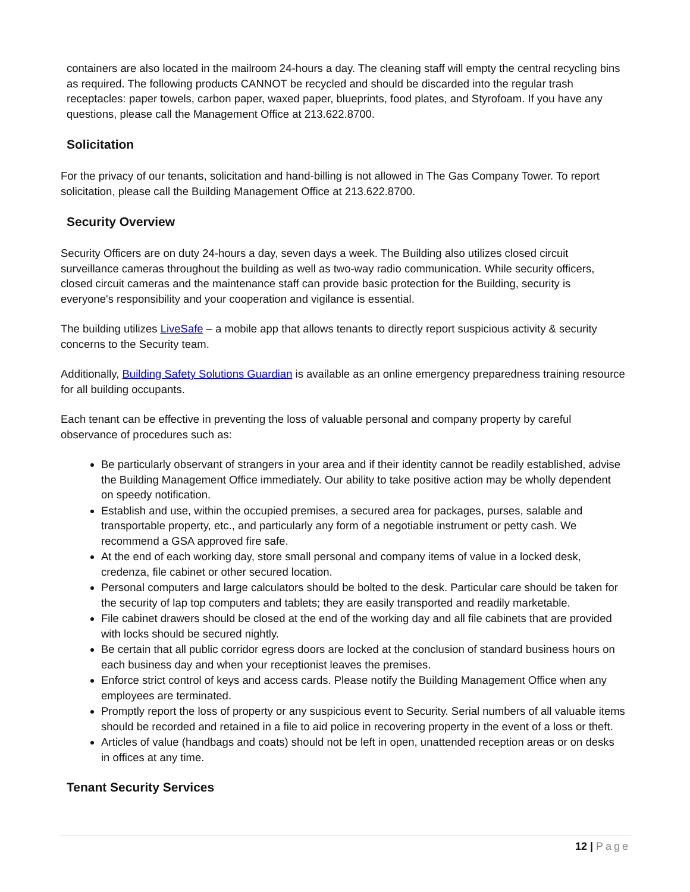containers are also located in the mailroom 24-hours a day. The cleaning staff will empty the central recycling bins as required. The following products CANNOT be recycled and should be discarded into the regular trash receptacles: paper towels, carbon paper, waxed paper, blueprints, food plates, and Styrofoam. If you have any questions, please call the Management Office at 213.622.8700.
Solicitation
For the privacy of our tenants, solicitation and hand-billing is not allowed in The Gas Company Tower. To report solicitation, please call the Building Management Office at 213.622.8700.
Security Overview
Security Officers are on duty 24-hours a day, seven days a week. The Building also utilizes closed circuit surveillance cameras throughout the building as well as two-way radio communication. While security officers, closed circuit cameras and the maintenance staff can provide basic protection for the Building, security is everyone's responsibility and your cooperation and vigilance is essential.
The building utilizes LiveSafe – a mobile app that allows tenants to directly report suspicious activity & security concerns to the Security team.
Additionally, Building Safety Solutions Guardian is available as an online emergency preparedness training resource for all building occupants.
Each tenant can be effective in preventing the loss of valuable personal and company property by careful observance of procedures such as:
Be particularly observant of strangers in your area and if their identity cannot be readily established, advise the Building Management Office immediately. Our ability to take positive action may be wholly dependent on speedy notification.
Establish and use, within the occupied premises, a secured area for packages, purses, salable and transportable property, etc., and particularly any form of a negotiable instrument or petty cash. We recommend a GSA approved fire safe.
At the end of each working day, store small personal and company items of value in a locked desk, credenza, file cabinet or other secured location.
Personal computers and large calculators should be bolted to the desk. Particular care should be taken for the security of lap top computers and tablets; they are easily transported and readily marketable.
File cabinet drawers should be closed at the end of the working day and all file cabinets that are provided with locks should be secured nightly.
Be certain that all public corridor egress doors are locked at the conclusion of standard business hours on each business day and when your receptionist leaves the premises.
Enforce strict control of keys and access cards. Please notify the Building Management Office when any employees are terminated.
Promptly report the loss of property or any suspicious event to Security. Serial numbers of all valuable items should be recorded and retained in a file to aid police in recovering property in the event of a loss or theft.
Articles of value (handbags and coats) should not be left in open, unattended reception areas or on desks in offices at any time.
Tenant Security Services
12 | Page